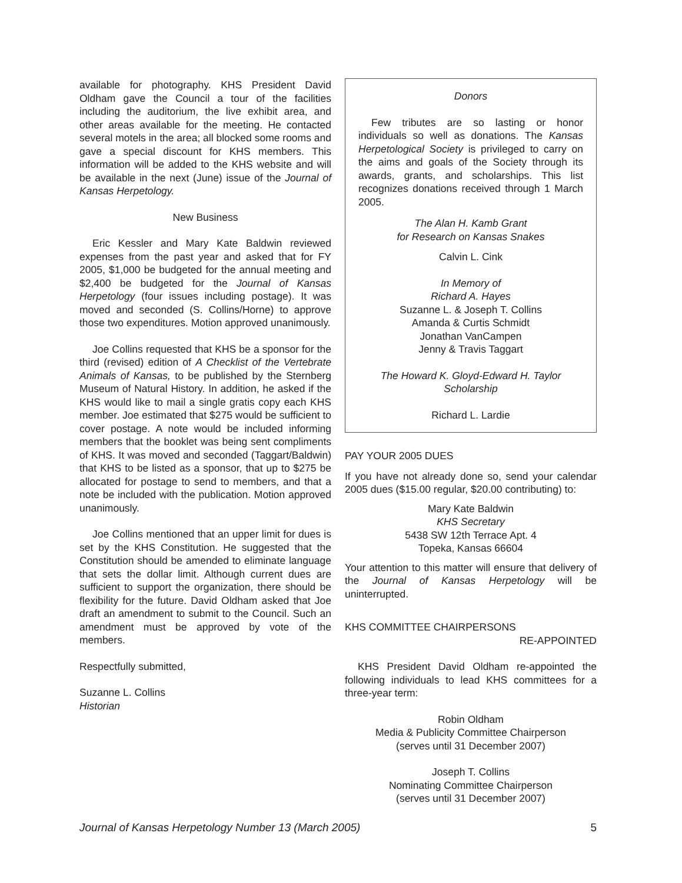available for photography. KHS President David Oldham gave the Council a tour of the facilities including the auditorium, the live exhibit area, and other areas available for the meeting. He contacted several motels in the area; all blocked some rooms and gave a special discount for KHS members. This information will be added to the KHS website and will be available in the next (June) issue of the Journal of Kansas Herpetology.
New Business
Eric Kessler and Mary Kate Baldwin reviewed expenses from the past year and asked that for FY 2005, $1,000 be budgeted for the annual meeting and $2,400 be budgeted for the Journal of Kansas Herpetology (four issues including postage). It was moved and seconded (S. Collins/Horne) to approve those two expenditures. Motion approved unanimously.
Joe Collins requested that KHS be a sponsor for the third (revised) edition of A Checklist of the Vertebrate Animals of Kansas, to be published by the Sternberg Museum of Natural History. In addition, he asked if the KHS would like to mail a single gratis copy each KHS member. Joe estimated that $275 would be sufficient to cover postage. A note would be included informing members that the booklet was being sent compliments of KHS. It was moved and seconded (Taggart/Baldwin) that KHS to be listed as a sponsor, that up to $275 be allocated for postage to send to members, and that a note be included with the publication. Motion approved unanimously.
Joe Collins mentioned that an upper limit for dues is set by the KHS Constitution. He suggested that the Constitution should be amended to eliminate language that sets the dollar limit. Although current dues are sufficient to support the organization, there should be flexibility for the future. David Oldham asked that Joe draft an amendment to submit to the Council. Such an amendment must be approved by vote of the members.
Respectfully submitted,
Suzanne L. Collins
Historian
Donors
Few tributes are so lasting or honor individuals so well as donations. The Kansas Herpetological Society is privileged to carry on the aims and goals of the Society through its awards, grants, and scholarships. This list recognizes donations received through 1 March 2005.
The Alan H. Kamb Grant
for Research on Kansas Snakes
Calvin L. Cink
In Memory of
Richard A. Hayes
Suzanne L. & Joseph T. Collins
Amanda & Curtis Schmidt
Jonathan VanCampen
Jenny & Travis Taggart
The Howard K. Gloyd-Edward H. Taylor
Scholarship
Richard L. Lardie
PAY YOUR 2005 DUES
If you have not already done so, send your calendar 2005 dues ($15.00 regular, $20.00 contributing) to:
Mary Kate Baldwin
KHS Secretary
5438 SW 12th Terrace Apt. 4
Topeka, Kansas 66604
Your attention to this matter will ensure that delivery of the Journal of Kansas Herpetology will be uninterrupted.
KHS COMMITTEE CHAIRPERSONS
RE-APPOINTED
KHS President David Oldham re-appointed the following individuals to lead KHS committees for a three-year term:
Robin Oldham
Media & Publicity Committee Chairperson
(serves until 31 December 2007)
Joseph T. Collins
Nominating Committee Chairperson
(serves until 31 December 2007)
Journal of Kansas Herpetology Number 13 (March 2005) 5